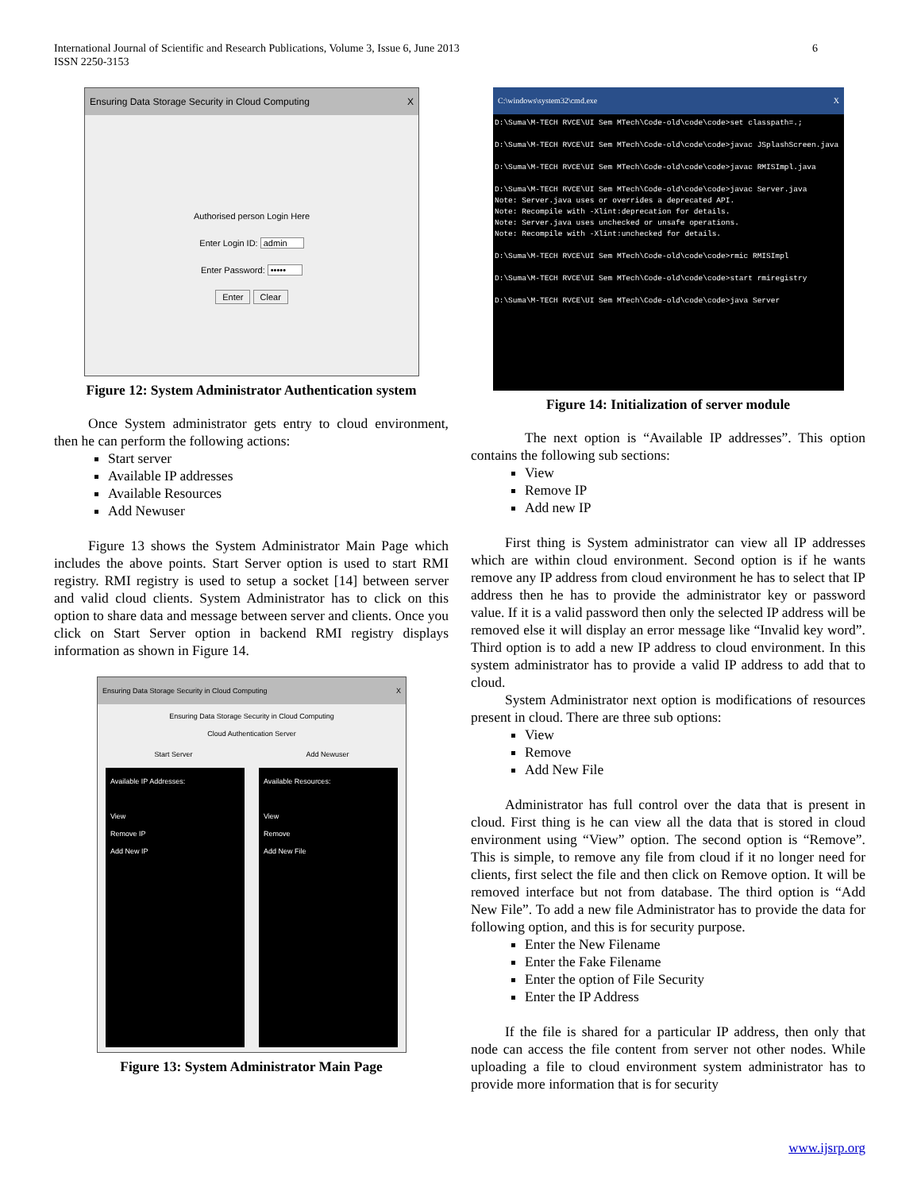International Journal of Scientific and Research Publications, Volume 3, Issue 6, June 2013
ISSN 2250-3153 6
Ensuring Data Storage Security in Cloud Computing X
Authorised person Login Here
Enter Login ID: admin
Enter Password: •••••
Enter Clear
Figure 12: System Administrator Authentication system
Once System administrator gets entry to cloud environment, then he can perform the following actions:
Start server
Available IP addresses
Available Resources
Add Newuser
Figure 13 shows the System Administrator Main Page which includes the above points. Start Server option is used to start RMI registry. RMI registry is used to setup a socket [14] between server and valid cloud clients. System Administrator has to click on this option to share data and message between server and clients. Once you click on Start Server option in backend RMI registry displays information as shown in Figure 14.
Ensuring Data Storage Security in Cloud Computing X
Ensuring Data Storage Security in Cloud Computing
Cloud Authentication Server
Start Server Add Newuser
Available IP Addresses:
View
Remove IP
Add New IP
Available Resources:
View
Remove
Add New File
Figure 13: System Administrator Main Page
C:\windows\system32\cmd.exe X
D:\Suma\M-TECH RVCE\UI Sem MTech\Code-old\code\code>set classpath=.; D:\Suma\M-TECH RVCE\UI Sem MTech\Code-old\code\code>javac JSplashScreen.java D:\Suma\M-TECH RVCE\UI Sem MTech\Code-old\code\code>javac RMISImpl.java D:\Suma\M-TECH RVCE\UI Sem MTech\Code-old\code\code>javac Server.java Note: Server.java uses or overrides a deprecated API. Note: Recompile with -Xlint:deprecation for details. Note: Server.java uses unchecked or unsafe operations. Note: Recompile with -Xlint:unchecked for details. D:\Suma\M-TECH RVCE\UI Sem MTech\Code-old\code\code>rmic RMISImpl D:\Suma\M-TECH RVCE\UI Sem MTech\Code-old\code\code>start rmiregistry D:\Suma\M-TECH RVCE\UI Sem MTech\Code-old\code\code>java Server
Figure 14: Initialization of server module
The next option is “Available IP addresses”. This option contains the following sub sections:
View
Remove IP
Add new IP
First thing is System administrator can view all IP addresses which are within cloud environment. Second option is if he wants remove any IP address from cloud environment he has to select that IP address then he has to provide the administrator key or password value. If it is a valid password then only the selected IP address will be removed else it will display an error message like “Invalid key word”. Third option is to add a new IP address to cloud environment. In this system administrator has to provide a valid IP address to add that to cloud.
System Administrator next option is modifications of resources present in cloud. There are three sub options:
View
Remove
Add New File
Administrator has full control over the data that is present in cloud. First thing is he can view all the data that is stored in cloud environment using “View” option. The second option is “Remove”. This is simple, to remove any file from cloud if it no longer need for clients, first select the file and then click on Remove option. It will be removed interface but not from database. The third option is “Add New File”. To add a new file Administrator has to provide the data for following option, and this is for security purpose.
Enter the New Filename
Enter the Fake Filename
Enter the option of File Security
Enter the IP Address
If the file is shared for a particular IP address, then only that node can access the file content from server not other nodes. While uploading a file to cloud environment system administrator has to provide more information that is for security
www.ijsrp.org